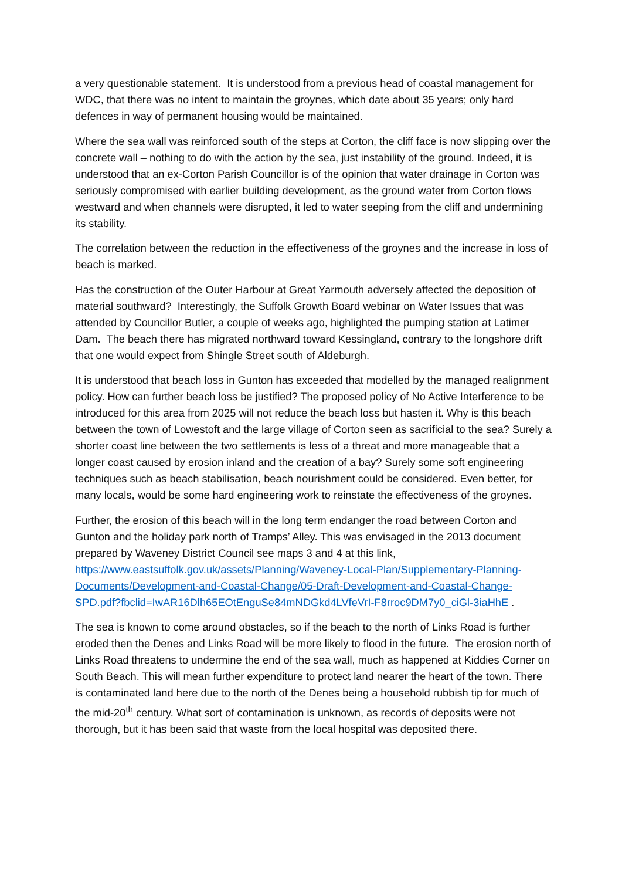a very questionable statement. It is understood from a previous head of coastal management for WDC, that there was no intent to maintain the groynes, which date about 35 years; only hard defences in way of permanent housing would be maintained.
Where the sea wall was reinforced south of the steps at Corton, the cliff face is now slipping over the concrete wall – nothing to do with the action by the sea, just instability of the ground. Indeed, it is understood that an ex-Corton Parish Councillor is of the opinion that water drainage in Corton was seriously compromised with earlier building development, as the ground water from Corton flows westward and when channels were disrupted, it led to water seeping from the cliff and undermining its stability.
The correlation between the reduction in the effectiveness of the groynes and the increase in loss of beach is marked.
Has the construction of the Outer Harbour at Great Yarmouth adversely affected the deposition of material southward? Interestingly, the Suffolk Growth Board webinar on Water Issues that was attended by Councillor Butler, a couple of weeks ago, highlighted the pumping station at Latimer Dam. The beach there has migrated northward toward Kessingland, contrary to the longshore drift that one would expect from Shingle Street south of Aldeburgh.
It is understood that beach loss in Gunton has exceeded that modelled by the managed realignment policy. How can further beach loss be justified? The proposed policy of No Active Interference to be introduced for this area from 2025 will not reduce the beach loss but hasten it. Why is this beach between the town of Lowestoft and the large village of Corton seen as sacrificial to the sea? Surely a shorter coast line between the two settlements is less of a threat and more manageable that a longer coast caused by erosion inland and the creation of a bay? Surely some soft engineering techniques such as beach stabilisation, beach nourishment could be considered. Even better, for many locals, would be some hard engineering work to reinstate the effectiveness of the groynes.
Further, the erosion of this beach will in the long term endanger the road between Corton and Gunton and the holiday park north of Tramps’ Alley. This was envisaged in the 2013 document prepared by Waveney District Council see maps 3 and 4 at this link, https://www.eastsuffolk.gov.uk/assets/Planning/Waveney-Local-Plan/Supplementary-Planning-Documents/Development-and-Coastal-Change/05-Draft-Development-and-Coastal-Change-SPD.pdf?fbclid=IwAR16Dlh65EOtEnguSe84mNDGkd4LVfeVrI-F8rroc9DM7y0_ciGl-3iaHhE .
The sea is known to come around obstacles, so if the beach to the north of Links Road is further eroded then the Denes and Links Road will be more likely to flood in the future. The erosion north of Links Road threatens to undermine the end of the sea wall, much as happened at Kiddies Corner on South Beach. This will mean further expenditure to protect land nearer the heart of the town. There is contaminated land here due to the north of the Denes being a household rubbish tip for much of the mid-20<sup>th</sup> century. What sort of contamination is unknown, as records of deposits were not thorough, but it has been said that waste from the local hospital was deposited there.